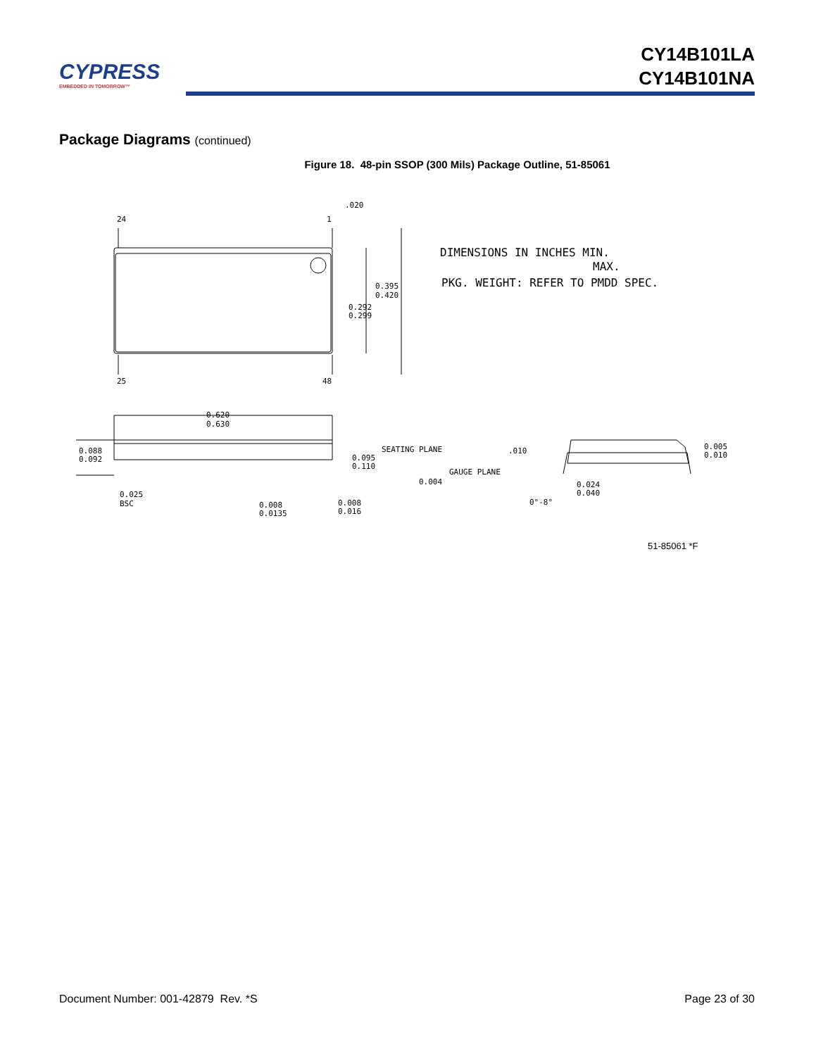CYPRESS
EMBEDDED IN TOMORROW™
CY14B101LA
CY14B101NA
Package Diagrams (continued)
Figure 18. 48-pin SSOP (300 Mils) Package Outline, 51-85061
.020
24
1
25
48
0.395
0.420
0.292
0.299
0.620
0.630
0.088
0.092
0.095
0.110
SEATING PLANE
0.004
0.025
BSC
0.008
0.0135
0.008
0.016
GAUGE PLANE
.010
0°-8°
0.024
0.040
0.005
0.010
DIMENSIONS IN INCHES MIN.
MAX.
PKG. WEIGHT: REFER TO PMDD SPEC.
51-85061 *F
Document Number: 001-42879 Rev. *S Page 23 of 30